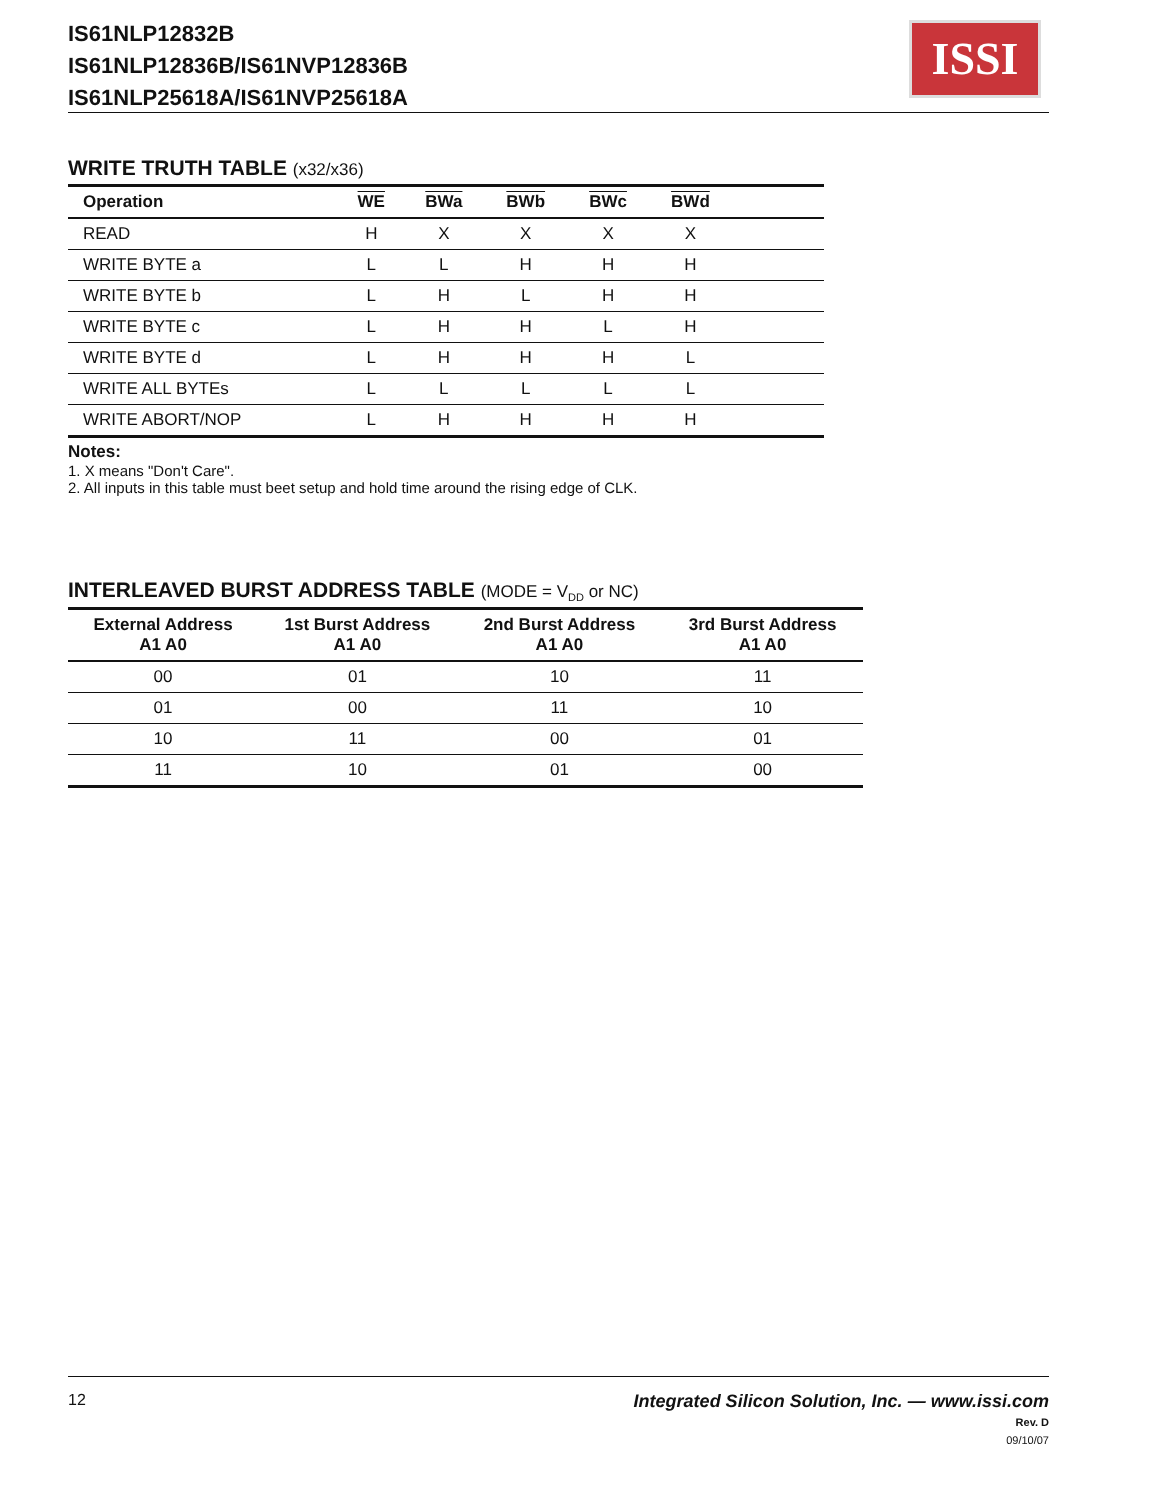IS61NLP12832B
IS61NLP12836B/IS61NVP12836B
IS61NLP25618A/IS61NVP25618A
ISSI
WRITE TRUTH TABLE (x32/x36)
| Operation | WE | BWa | BWb | BWc | BWd | |
| --- | --- | --- | --- | --- | --- | --- |
| READ | H | X | X | X | X | |
| WRITE BYTE a | L | L | H | H | H | |
| WRITE BYTE b | L | H | L | H | H | |
| WRITE BYTE c | L | H | H | L | H | |
| WRITE BYTE d | L | H | H | H | L | |
| WRITE ALL BYTEs | L | L | L | L | L | |
| WRITE ABORT/NOP | L | H | H | H | H | |
Notes:
1. X means "Don't Care".
2. All inputs in this table must beet setup and hold time around the rising edge of CLK.
INTERLEAVED BURST ADDRESS TABLE (MODE = V<sub>DD</sub> or NC)
| External Address A1 A0 | 1st Burst Address A1 A0 | 2nd Burst Address A1 A0 | 3rd Burst Address A1 A0 |
| --- | --- | --- | --- |
| 00 | 01 | 10 | 11 |
| 01 | 00 | 11 | 10 |
| 10 | 11 | 00 | 01 |
| 11 | 10 | 01 | 00 |
Integrated Silicon Solution, Inc. — www.issi.com
Rev. D
09/10/07 12